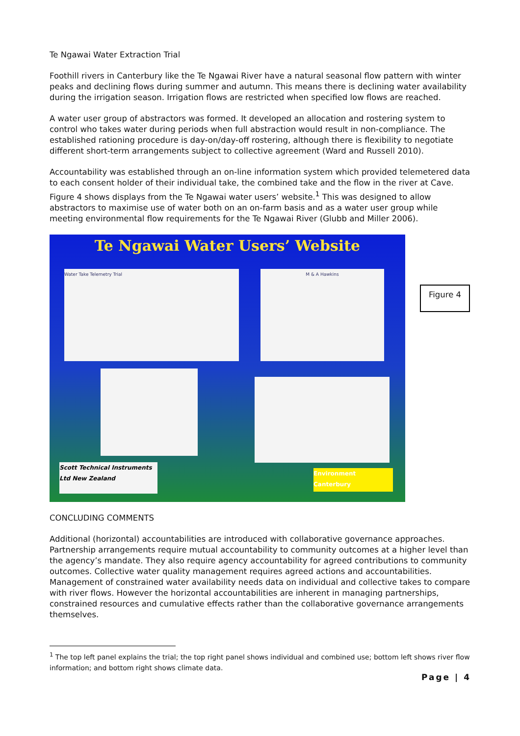Te Ngawai Water Extraction Trial
Foothill rivers in Canterbury like the Te Ngawai River have a natural seasonal flow pattern with winter peaks and declining flows during summer and autumn. This means there is declining water availability during the irrigation season. Irrigation flows are restricted when specified low flows are reached.
A water user group of abstractors was formed. It developed an allocation and rostering system to control who takes water during periods when full abstraction would result in non-compliance. The established rationing procedure is day-on/day-off rostering, although there is flexibility to negotiate different short-term arrangements subject to collective agreement (Ward and Russell 2010).
Accountability was established through an on-line information system which provided telemetered data to each consent holder of their individual take, the combined take and the flow in the river at Cave. Figure 4 shows displays from the Te Ngawai water users’ website.<sup>1</sup> This was designed to allow abstractors to maximise use of water both on an on-farm basis and as a water user group while meeting environmental flow requirements for the Te Ngawai River (Glubb and Miller 2006).
Te Ngawai Water Users’ Website
Water Take Telemetry Trial M & A Hawkins
Scott Technical Instruments Ltd New Zealand
Environment Canterbury
Figure 4
CONCLUDING COMMENTS
Additional (horizontal) accountabilities are introduced with collaborative governance approaches. Partnership arrangements require mutual accountability to community outcomes at a higher level than the agency’s mandate. They also require agency accountability for agreed contributions to community outcomes. Collective water quality management requires agreed actions and accountabilities. Management of constrained water availability needs data on individual and collective takes to compare with river flows. However the horizontal accountabilities are inherent in managing partnerships, constrained resources and cumulative effects rather than the collaborative governance arrangements themselves.
<sup>1</sup> The top left panel explains the trial; the top right panel shows individual and combined use; bottom left shows river flow information; and bottom right shows climate data.
Page | 4